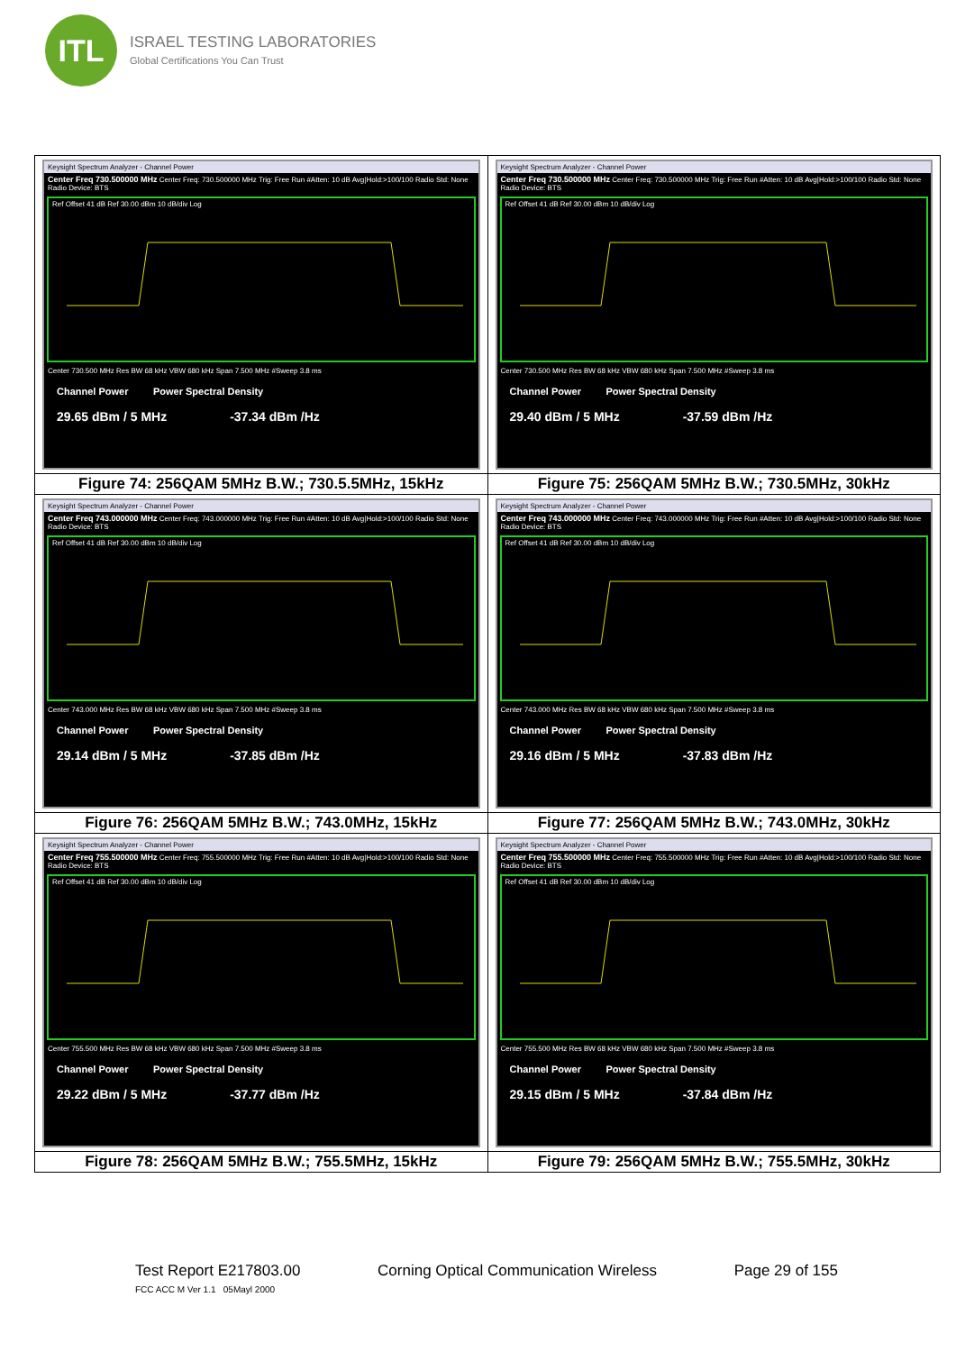ITL
ISRAEL TESTING LABORATORIES
Global Certifications You Can Trust
| Keysight Spectrum Analyzer - Channel Power Center Freq 730.500000 MHz Center Freq: 730.500000 MHz Trig: Free Run #Atten: 10 dB Avg/Hold:>100/100 Radio Std: None Radio Device: BTS Ref Offset 41 dB Ref 30.00 dBm 10 dB/div Log Center 730.500 MHz Res BW 68 kHz VBW 680 kHz Span 7.500 MHz #Sweep 3.8 ms Channel Power Power Spectral Density 29.65 dBm / 5 MHz -37.34 dBm /Hz | Keysight Spectrum Analyzer - Channel Power Center Freq 730.500000 MHz Center Freq: 730.500000 MHz Trig: Free Run #Atten: 10 dB Avg/Hold:>100/100 Radio Std: None Radio Device: BTS Ref Offset 41 dB Ref 30.00 dBm 10 dB/div Log Center 730.500 MHz Res BW 68 kHz VBW 680 kHz Span 7.500 MHz #Sweep 3.8 ms Channel Power Power Spectral Density 29.40 dBm / 5 MHz -37.59 dBm /Hz |
| Figure 74: 256QAM 5MHz B.W.; 730.5.5MHz, 15kHz | Figure 75: 256QAM 5MHz B.W.; 730.5MHz, 30kHz |
| Keysight Spectrum Analyzer - Channel Power Center Freq 743.000000 MHz Center Freq: 743.000000 MHz Trig: Free Run #Atten: 10 dB Avg/Hold:>100/100 Radio Std: None Radio Device: BTS Ref Offset 41 dB Ref 30.00 dBm 10 dB/div Log Center 743.000 MHz Res BW 68 kHz VBW 680 kHz Span 7.500 MHz #Sweep 3.8 ms Channel Power Power Spectral Density 29.14 dBm / 5 MHz -37.85 dBm /Hz | Keysight Spectrum Analyzer - Channel Power Center Freq 743.000000 MHz Center Freq: 743.000000 MHz Trig: Free Run #Atten: 10 dB Avg/Hold:>100/100 Radio Std: None Radio Device: BTS Ref Offset 41 dB Ref 30.00 dBm 10 dB/div Log Center 743.000 MHz Res BW 68 kHz VBW 680 kHz Span 7.500 MHz #Sweep 3.8 ms Channel Power Power Spectral Density 29.16 dBm / 5 MHz -37.83 dBm /Hz |
| Figure 76: 256QAM 5MHz B.W.; 743.0MHz, 15kHz | Figure 77: 256QAM 5MHz B.W.; 743.0MHz, 30kHz |
| Keysight Spectrum Analyzer - Channel Power Center Freq 755.500000 MHz Center Freq: 755.500000 MHz Trig: Free Run #Atten: 10 dB Avg/Hold:>100/100 Radio Std: None Radio Device: BTS Ref Offset 41 dB Ref 30.00 dBm 10 dB/div Log Center 755.500 MHz Res BW 68 kHz VBW 680 kHz Span 7.500 MHz #Sweep 3.8 ms Channel Power Power Spectral Density 29.22 dBm / 5 MHz -37.77 dBm /Hz | Keysight Spectrum Analyzer - Channel Power Center Freq 755.500000 MHz Center Freq: 755.500000 MHz Trig: Free Run #Atten: 10 dB Avg/Hold:>100/100 Radio Std: None Radio Device: BTS Ref Offset 41 dB Ref 30.00 dBm 10 dB/div Log Center 755.500 MHz Res BW 68 kHz VBW 680 kHz Span 7.500 MHz #Sweep 3.8 ms Channel Power Power Spectral Density 29.15 dBm / 5 MHz -37.84 dBm /Hz |
| Figure 78: 256QAM 5MHz B.W.; 755.5MHz, 15kHz | Figure 79: 256QAM 5MHz B.W.; 755.5MHz, 30kHz |
Test Report E217803.00 Corning Optical Communication Wireless Page 29 of 155
FCC ACC M Ver 1.1 05Mayl 2000